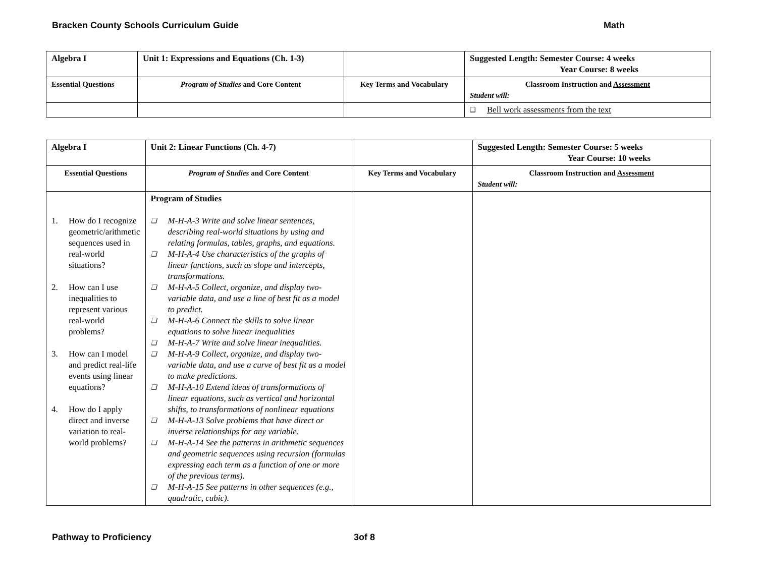Bracken County Schools Curriculum Guide Math
| Algebra I | Unit 1: Expressions and Equations (Ch. 1-3) | | Suggested Length: Semester Course: 4 weeks Year Course: 8 weeks |
| Essential Questions | Program of Studies and Core Content | Key Terms and Vocabulary | Classroom Instruction and Assessment Student will: |
| | | | ❑ Bell work assessments from the text |
| Algebra I | Unit 2: Linear Functions (Ch. 4-7) | | Suggested Length: Semester Course: 5 weeks Year Course: 10 weeks |
| Essential Questions | Program of Studies and Core Content | Key Terms and Vocabulary | Classroom Instruction and Assessment Student will: |
| 1. How do I recognize geometric/arithmetic sequences used in real-world situations? 2. How can I use inequalities to represent various real-world problems? 3. How can I model and predict real-life events using linear equations? 4. How do I apply direct and inverse variation to real-world problems? | Program of Studies ❑ M-H-A-3 Write and solve linear sentences, describing real-world situations by using and relating formulas, tables, graphs, and equations. ❑ M-H-A-4 Use characteristics of the graphs of linear functions, such as slope and intercepts, transformations. ❑ M-H-A-5 Collect, organize, and display two-variable data, and use a line of best fit as a model to predict. ❑ M-H-A-6 Connect the skills to solve linear equations to solve linear inequalities ❑ M-H-A-7 Write and solve linear inequalities. ❑ M-H-A-9 Collect, organize, and display two-variable data, and use a curve of best fit as a model to make predictions. ❑ M-H-A-10 Extend ideas of transformations of linear equations, such as vertical and horizontal shifts, to transformations of nonlinear equations ❑ M-H-A-13 Solve problems that have direct or inverse relationships for any variable. ❑ M-H-A-14 See the patterns in arithmetic sequences and geometric sequences using recursion (formulas expressing each term as a function of one or more of the previous terms). ❑ M-H-A-15 See patterns in other sequences (e.g., quadratic, cubic). | | |
Pathway to Proficiency 3of 8